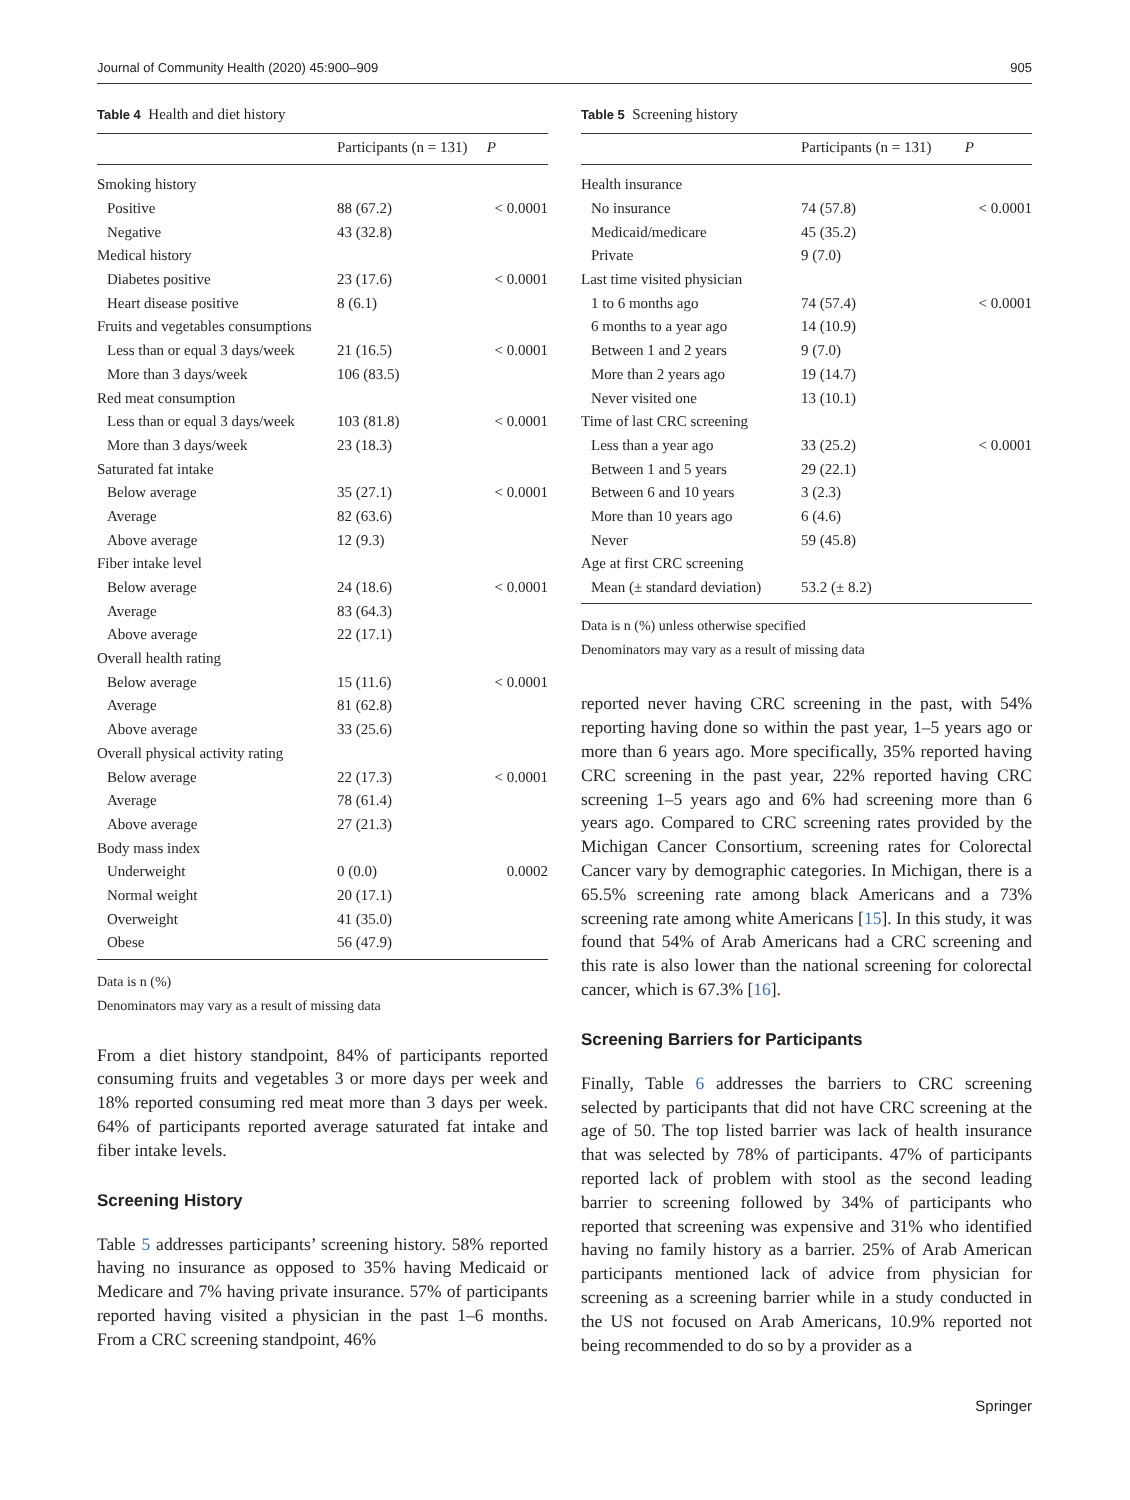Journal of Community Health (2020) 45:900–909 905
Table 4 Health and diet history
| | Participants (n = 131) | P |
| --- | --- | --- |
| Smoking history | | |
| Positive | 88 (67.2) | < 0.0001 |
| Negative | 43 (32.8) | |
| Medical history | | |
| Diabetes positive | 23 (17.6) | < 0.0001 |
| Heart disease positive | 8 (6.1) | |
| Fruits and vegetables consumptions | | |
| Less than or equal 3 days/week | 21 (16.5) | < 0.0001 |
| More than 3 days/week | 106 (83.5) | |
| Red meat consumption | | |
| Less than or equal 3 days/week | 103 (81.8) | < 0.0001 |
| More than 3 days/week | 23 (18.3) | |
| Saturated fat intake | | |
| Below average | 35 (27.1) | < 0.0001 |
| Average | 82 (63.6) | |
| Above average | 12 (9.3) | |
| Fiber intake level | | |
| Below average | 24 (18.6) | < 0.0001 |
| Average | 83 (64.3) | |
| Above average | 22 (17.1) | |
| Overall health rating | | |
| Below average | 15 (11.6) | < 0.0001 |
| Average | 81 (62.8) | |
| Above average | 33 (25.6) | |
| Overall physical activity rating | | |
| Below average | 22 (17.3) | < 0.0001 |
| Average | 78 (61.4) | |
| Above average | 27 (21.3) | |
| Body mass index | | |
| Underweight | 0 (0.0) | 0.0002 |
| Normal weight | 20 (17.1) | |
| Overweight | 41 (35.0) | |
| Obese | 56 (47.9) | |
Data is n (%)
Denominators may vary as a result of missing data
From a diet history standpoint, 84% of participants reported consuming fruits and vegetables 3 or more days per week and 18% reported consuming red meat more than 3 days per week. 64% of participants reported average saturated fat intake and fiber intake levels.
Screening History
Table 5 addresses participants’ screening history. 58% reported having no insurance as opposed to 35% having Medicaid or Medicare and 7% having private insurance. 57% of participants reported having visited a physician in the past 1–6 months. From a CRC screening standpoint, 46%
Table 5 Screening history
| | Participants (n = 131) | P |
| --- | --- | --- |
| Health insurance | | |
| No insurance | 74 (57.8) | < 0.0001 |
| Medicaid/medicare | 45 (35.2) | |
| Private | 9 (7.0) | |
| Last time visited physician | | |
| 1 to 6 months ago | 74 (57.4) | < 0.0001 |
| 6 months to a year ago | 14 (10.9) | |
| Between 1 and 2 years | 9 (7.0) | |
| More than 2 years ago | 19 (14.7) | |
| Never visited one | 13 (10.1) | |
| Time of last CRC screening | | |
| Less than a year ago | 33 (25.2) | < 0.0001 |
| Between 1 and 5 years | 29 (22.1) | |
| Between 6 and 10 years | 3 (2.3) | |
| More than 10 years ago | 6 (4.6) | |
| Never | 59 (45.8) | |
| Age at first CRC screening | | |
| Mean (± standard deviation) | 53.2 (± 8.2) | |
Data is n (%) unless otherwise specified
Denominators may vary as a result of missing data
reported never having CRC screening in the past, with 54% reporting having done so within the past year, 1–5 years ago or more than 6 years ago. More specifically, 35% reported having CRC screening in the past year, 22% reported having CRC screening 1–5 years ago and 6% had screening more than 6 years ago. Compared to CRC screening rates provided by the Michigan Cancer Consortium, screening rates for Colorectal Cancer vary by demographic categories. In Michigan, there is a 65.5% screening rate among black Americans and a 73% screening rate among white Americans [15]. In this study, it was found that 54% of Arab Americans had a CRC screening and this rate is also lower than the national screening for colorectal cancer, which is 67.3% [16].
Screening Barriers for Participants
Finally, Table 6 addresses the barriers to CRC screening selected by participants that did not have CRC screening at the age of 50. The top listed barrier was lack of health insurance that was selected by 78% of participants. 47% of participants reported lack of problem with stool as the second leading barrier to screening followed by 34% of participants who reported that screening was expensive and 31% who identified having no family history as a barrier. 25% of Arab American participants mentioned lack of advice from physician for screening as a screening barrier while in a study conducted in the US not focused on Arab Americans, 10.9% reported not being recommended to do so by a provider as a
Springer